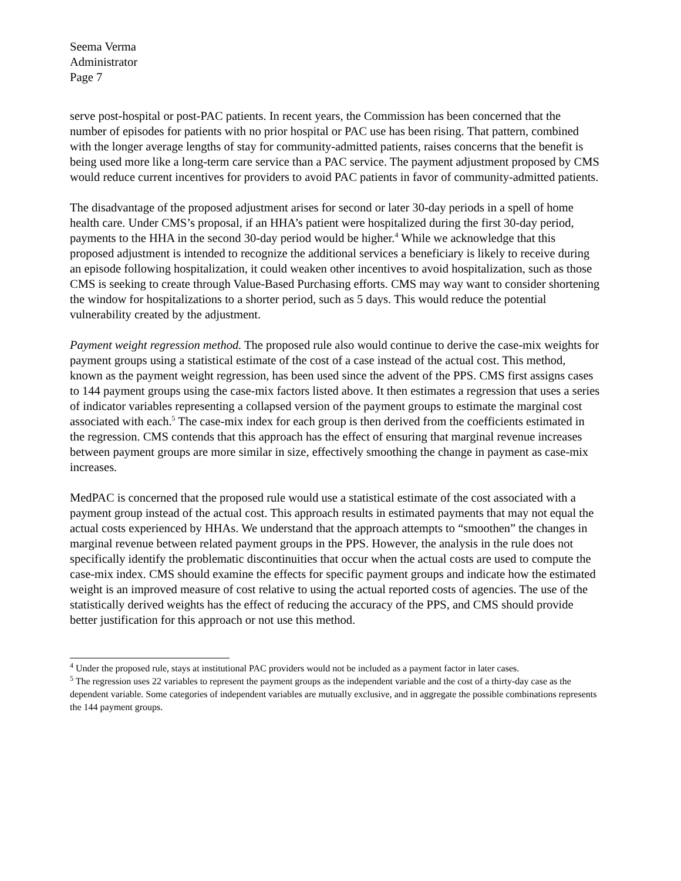Seema Verma
Administrator
Page 7
serve post-hospital or post-PAC patients. In recent years, the Commission has been concerned that the number of episodes for patients with no prior hospital or PAC use has been rising. That pattern, combined with the longer average lengths of stay for community-admitted patients, raises concerns that the benefit is being used more like a long-term care service than a PAC service. The payment adjustment proposed by CMS would reduce current incentives for providers to avoid PAC patients in favor of community-admitted patients.
The disadvantage of the proposed adjustment arises for second or later 30-day periods in a spell of home health care. Under CMS’s proposal, if an HHA’s patient were hospitalized during the first 30-day period, payments to the HHA in the second 30-day period would be higher.<sup>4</sup> While we acknowledge that this proposed adjustment is intended to recognize the additional services a beneficiary is likely to receive during an episode following hospitalization, it could weaken other incentives to avoid hospitalization, such as those CMS is seeking to create through Value-Based Purchasing efforts. CMS may way want to consider shortening the window for hospitalizations to a shorter period, such as 5 days. This would reduce the potential vulnerability created by the adjustment.
Payment weight regression method. The proposed rule also would continue to derive the case-mix weights for payment groups using a statistical estimate of the cost of a case instead of the actual cost. This method, known as the payment weight regression, has been used since the advent of the PPS. CMS first assigns cases to 144 payment groups using the case-mix factors listed above. It then estimates a regression that uses a series of indicator variables representing a collapsed version of the payment groups to estimate the marginal cost associated with each.<sup>5</sup> The case-mix index for each group is then derived from the coefficients estimated in the regression. CMS contends that this approach has the effect of ensuring that marginal revenue increases between payment groups are more similar in size, effectively smoothing the change in payment as case-mix increases.
MedPAC is concerned that the proposed rule would use a statistical estimate of the cost associated with a payment group instead of the actual cost. This approach results in estimated payments that may not equal the actual costs experienced by HHAs. We understand that the approach attempts to “smoothen” the changes in marginal revenue between related payment groups in the PPS. However, the analysis in the rule does not specifically identify the problematic discontinuities that occur when the actual costs are used to compute the case-mix index. CMS should examine the effects for specific payment groups and indicate how the estimated weight is an improved measure of cost relative to using the actual reported costs of agencies. The use of the statistically derived weights has the effect of reducing the accuracy of the PPS, and CMS should provide better justification for this approach or not use this method.
<sup>4</sup> Under the proposed rule, stays at institutional PAC providers would not be included as a payment factor in later cases.
<sup>5</sup> The regression uses 22 variables to represent the payment groups as the independent variable and the cost of a thirty-day case as the dependent variable. Some categories of independent variables are mutually exclusive, and in aggregate the possible combinations represents the 144 payment groups.